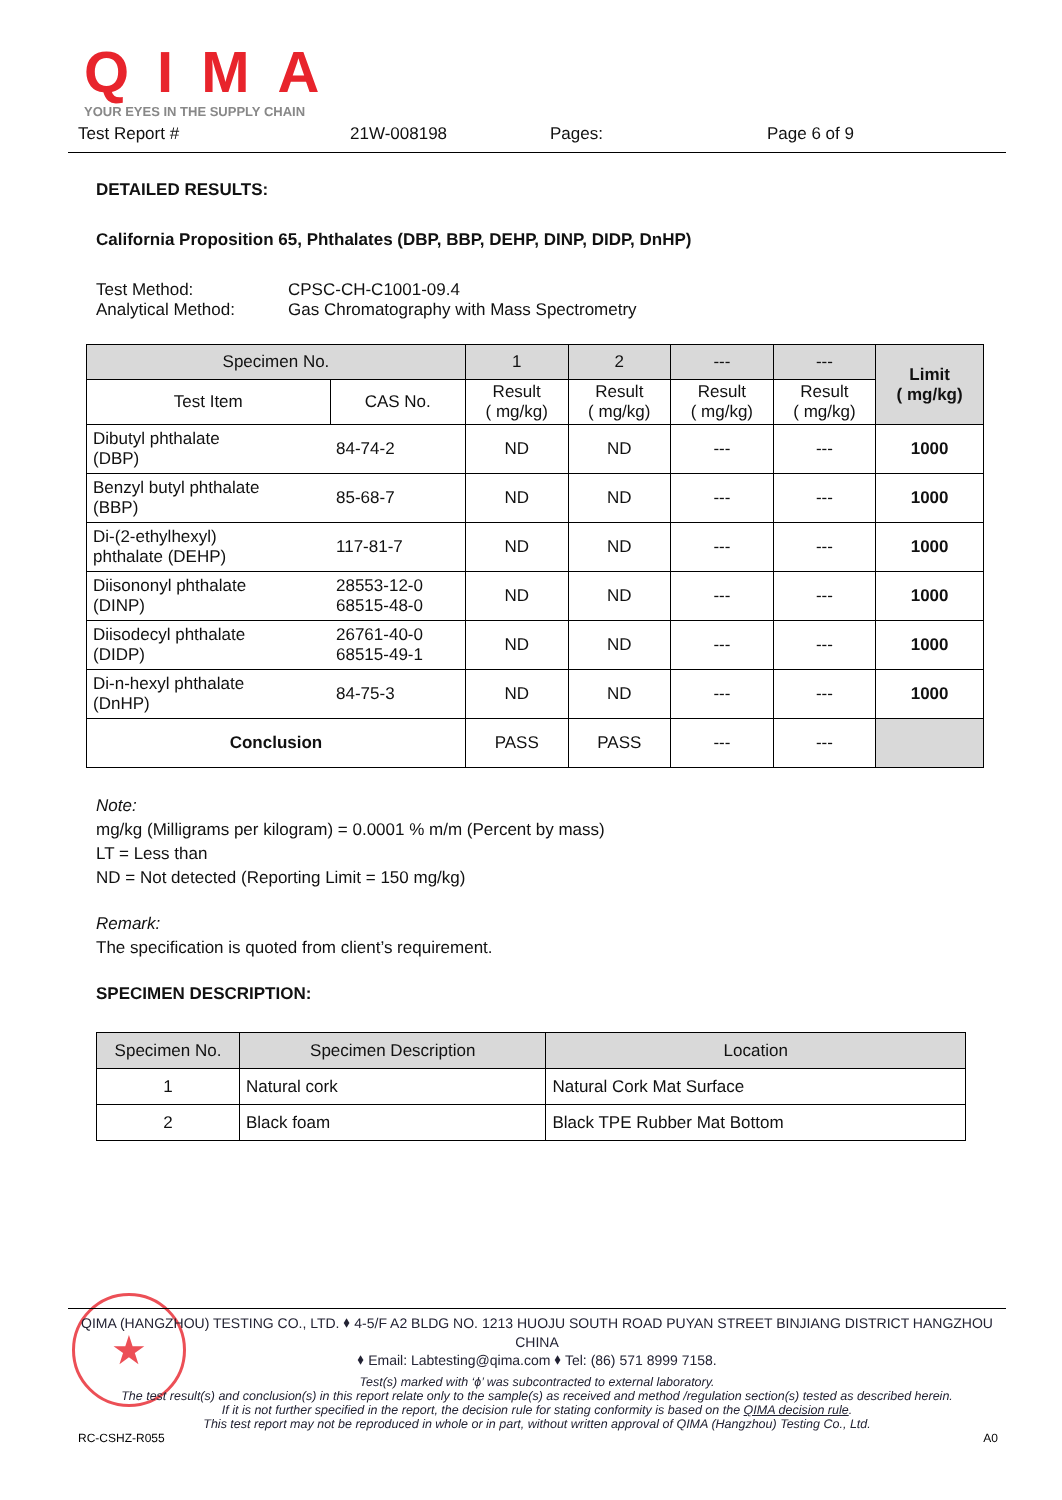QIMA
YOUR EYES IN THE SUPPLY CHAIN
Test Report # 21W-008198 Pages: Page 6 of 9
DETAILED RESULTS:
California Proposition 65, Phthalates (DBP, BBP, DEHP, DINP, DIDP, DnHP)
Test Method: CPSC-CH-C1001-09.4
Analytical Method: Gas Chromatography with Mass Spectrometry
| Specimen No. | | 1 | 2 | --- | --- | Limit ( mg/kg) |
| --- | --- | --- | --- | --- | --- | --- |
| Test Item | CAS No. | Result ( mg/kg) | Result ( mg/kg) | Result ( mg/kg) | Result ( mg/kg) | |
| Dibutyl phthalate (DBP) | 84-74-2 | ND | ND | --- | --- | 1000 |
| Benzyl butyl phthalate (BBP) | 85-68-7 | ND | ND | --- | --- | 1000 |
| Di-(2-ethylhexyl) phthalate (DEHP) | 117-81-7 | ND | ND | --- | --- | 1000 |
| Diisononyl phthalate (DINP) | 28553-12-0 68515-48-0 | ND | ND | --- | --- | 1000 |
| Diisodecyl phthalate (DIDP) | 26761-40-0 68515-49-1 | ND | ND | --- | --- | 1000 |
| Di-n-hexyl phthalate (DnHP) | 84-75-3 | ND | ND | --- | --- | 1000 |
| Conclusion | | PASS | PASS | --- | --- | |
Note:
mg/kg (Milligrams per kilogram) = 0.0001 % m/m (Percent by mass)
LT = Less than
ND = Not detected (Reporting Limit = 150 mg/kg)
Remark:
The specification is quoted from client’s requirement.
SPECIMEN DESCRIPTION:
| Specimen No. | Specimen Description | Location |
| --- | --- | --- |
| 1 | Natural cork | Natural Cork Mat Surface |
| 2 | Black foam | Black TPE Rubber Mat Bottom |
★
QIMA (HANGZHOU) TESTING CO., LTD. ⬧ 4-5/F A2 BLDG NO. 1213 HUOJU SOUTH ROAD PUYAN STREET BINJIANG DISTRICT HANGZHOU CHINA
⬧ Email: Labtesting@qima.com ⬧ Tel: (86) 571 8999 7158.
Test(s) marked with ‘ϕ’ was subcontracted to external laboratory.
The test result(s) and conclusion(s) in this report relate only to the sample(s) as received and method /regulation section(s) tested as described herein.
If it is not further specified in the report, the decision rule for stating conformity is based on the QIMA decision rule.
This test report may not be reproduced in whole or in part, without written approval of QIMA (Hangzhou) Testing Co., Ltd.
RC-CSHZ-R055 A0